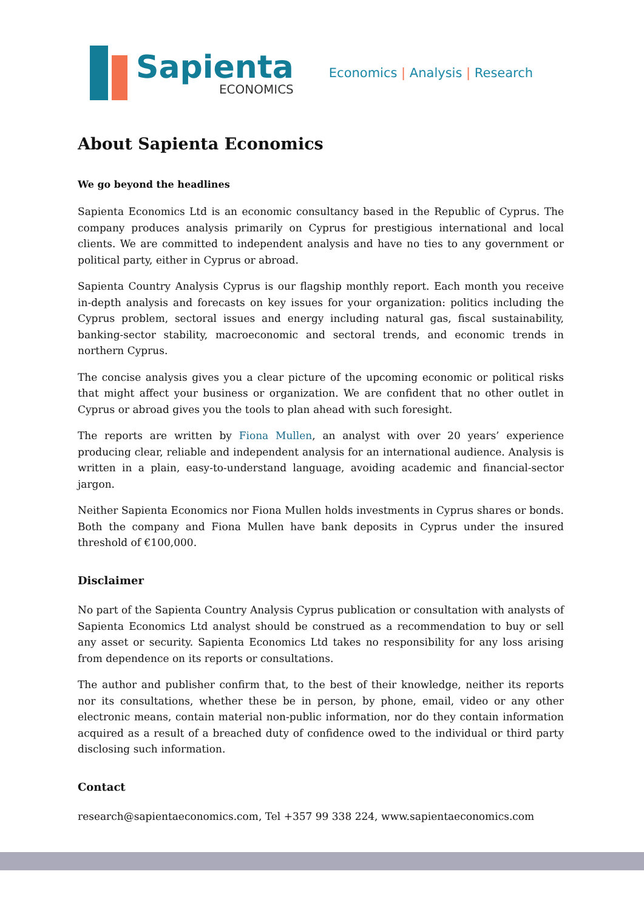Sapienta
ECONOMICS
Economics | Analysis | Research
About Sapienta Economics
We go beyond the headlines
Sapienta Economics Ltd is an economic consultancy based in the Republic of Cyprus. The company produces analysis primarily on Cyprus for prestigious international and local clients. We are committed to independent analysis and have no ties to any government or political party, either in Cyprus or abroad.
Sapienta Country Analysis Cyprus is our flagship monthly report. Each month you receive in-depth analysis and forecasts on key issues for your organization: politics including the Cyprus problem, sectoral issues and energy including natural gas, fiscal sustainability, banking-sector stability, macroeconomic and sectoral trends, and economic trends in northern Cyprus.
The concise analysis gives you a clear picture of the upcoming economic or political risks that might affect your business or organization. We are confident that no other outlet in Cyprus or abroad gives you the tools to plan ahead with such foresight.
The reports are written by Fiona Mullen, an analyst with over 20 years’ experience producing clear, reliable and independent analysis for an international audience. Analysis is written in a plain, easy-to-understand language, avoiding academic and financial-sector jargon.
Neither Sapienta Economics nor Fiona Mullen holds investments in Cyprus shares or bonds. Both the company and Fiona Mullen have bank deposits in Cyprus under the insured threshold of €100,000.
Disclaimer
No part of the Sapienta Country Analysis Cyprus publication or consultation with analysts of Sapienta Economics Ltd analyst should be construed as a recommendation to buy or sell any asset or security. Sapienta Economics Ltd takes no responsibility for any loss arising from dependence on its reports or consultations.
The author and publisher confirm that, to the best of their knowledge, neither its reports nor its consultations, whether these be in person, by phone, email, video or any other electronic means, contain material non-public information, nor do they contain information acquired as a result of a breached duty of confidence owed to the individual or third party disclosing such information.
Contact
research@sapientaeconomics.com, Tel +357 99 338 224, www.sapientaeconomics.com